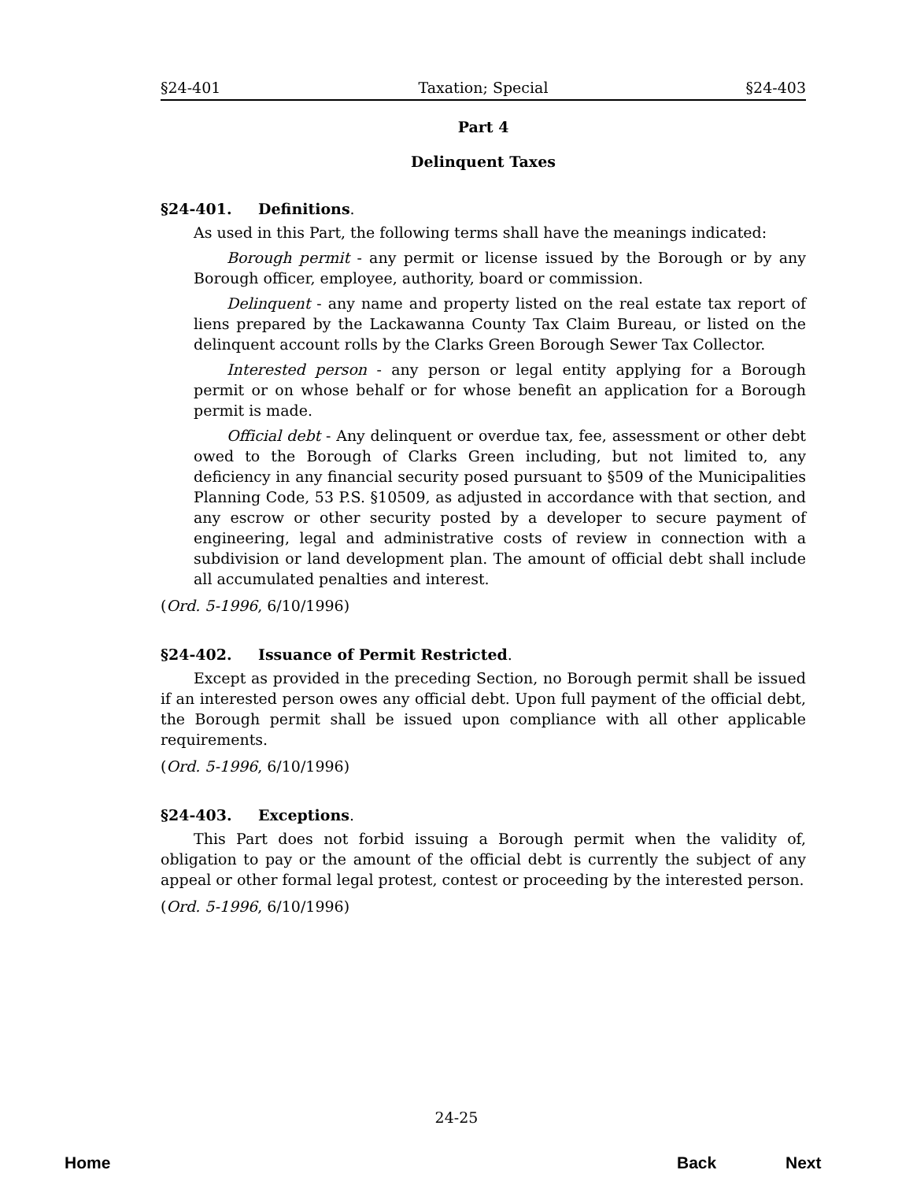§24-401 Taxation; Special §24-403
Part 4
Delinquent Taxes
§24-401. Definitions.
As used in this Part, the following terms shall have the meanings indicated:
Borough permit - any permit or license issued by the Borough or by any Borough officer, employee, authority, board or commission.
Delinquent - any name and property listed on the real estate tax report of liens prepared by the Lackawanna County Tax Claim Bureau, or listed on the delinquent account rolls by the Clarks Green Borough Sewer Tax Collector.
Interested person - any person or legal entity applying for a Borough permit or on whose behalf or for whose benefit an application for a Borough permit is made.
Official debt - Any delinquent or overdue tax, fee, assessment or other debt owed to the Borough of Clarks Green including, but not limited to, any deficiency in any financial security posed pursuant to §509 of the Municipalities Planning Code, 53 P.S. §10509, as adjusted in accordance with that section, and any escrow or other security posted by a developer to secure payment of engineering, legal and administrative costs of review in connection with a subdivision or land development plan. The amount of official debt shall include all accumulated penalties and interest.
(Ord. 5-1996, 6/10/1996)
§24-402. Issuance of Permit Restricted.
Except as provided in the preceding Section, no Borough permit shall be issued if an interested person owes any official debt. Upon full payment of the official debt, the Borough permit shall be issued upon compliance with all other applicable requirements.
(Ord. 5-1996, 6/10/1996)
§24-403. Exceptions.
This Part does not forbid issuing a Borough permit when the validity of, obligation to pay or the amount of the official debt is currently the subject of any appeal or other formal legal protest, contest or proceeding by the interested person.
(Ord. 5-1996, 6/10/1996)
24-25
Home Back Next